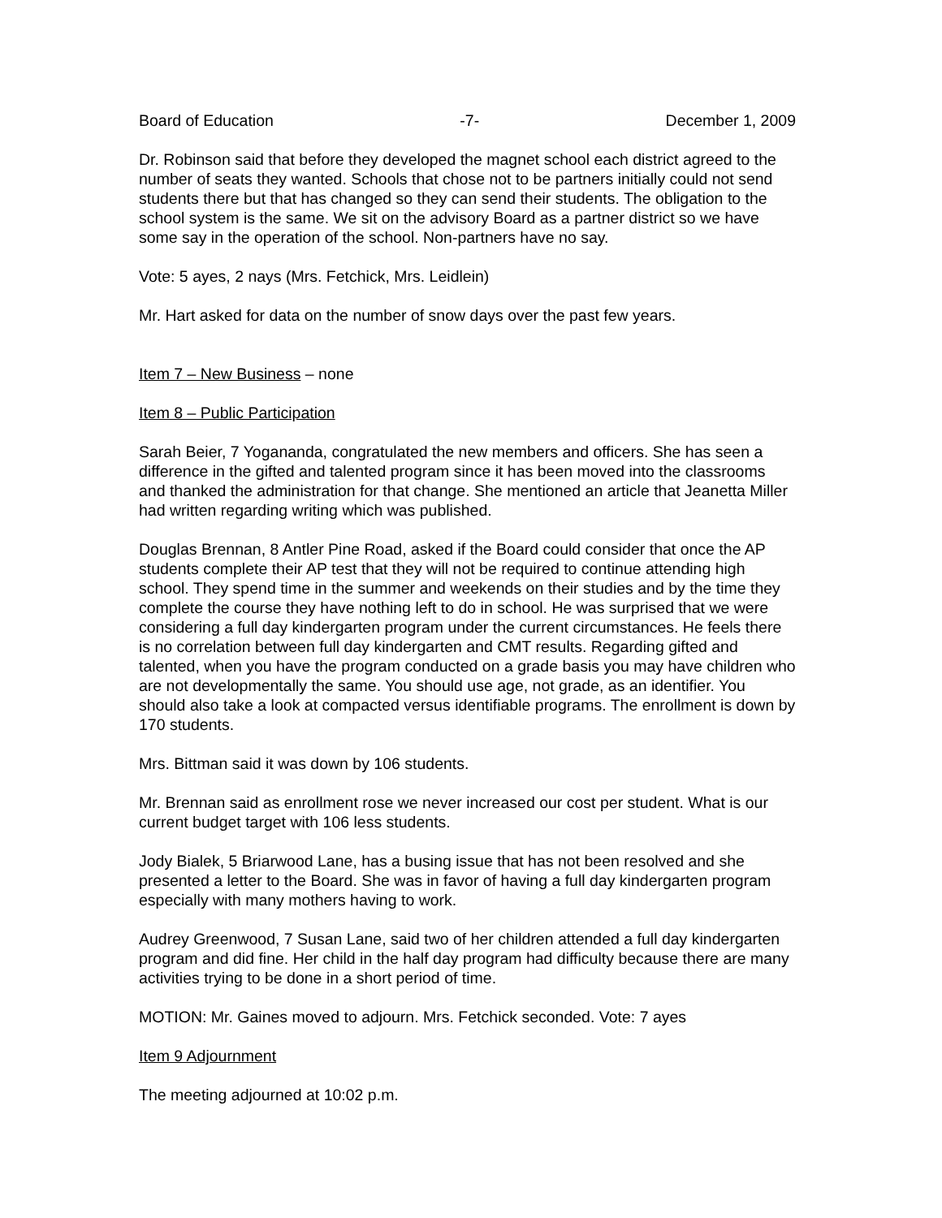Board of Education -7- December 1, 2009
Dr. Robinson said that before they developed the magnet school each district agreed to the number of seats they wanted. Schools that chose not to be partners initially could not send students there but that has changed so they can send their students. The obligation to the school system is the same. We sit on the advisory Board as a partner district so we have some say in the operation of the school. Non-partners have no say.
Vote: 5 ayes, 2 nays (Mrs. Fetchick, Mrs. Leidlein)
Mr. Hart asked for data on the number of snow days over the past few years.
Item 7 – New Business – none
Item 8 – Public Participation
Sarah Beier, 7 Yogananda, congratulated the new members and officers. She has seen a difference in the gifted and talented program since it has been moved into the classrooms and thanked the administration for that change. She mentioned an article that Jeanetta Miller had written regarding writing which was published.
Douglas Brennan, 8 Antler Pine Road, asked if the Board could consider that once the AP students complete their AP test that they will not be required to continue attending high school. They spend time in the summer and weekends on their studies and by the time they complete the course they have nothing left to do in school. He was surprised that we were considering a full day kindergarten program under the current circumstances. He feels there is no correlation between full day kindergarten and CMT results. Regarding gifted and talented, when you have the program conducted on a grade basis you may have children who are not developmentally the same. You should use age, not grade, as an identifier. You should also take a look at compacted versus identifiable programs. The enrollment is down by 170 students.
Mrs. Bittman said it was down by 106 students.
Mr. Brennan said as enrollment rose we never increased our cost per student. What is our current budget target with 106 less students.
Jody Bialek, 5 Briarwood Lane, has a busing issue that has not been resolved and she presented a letter to the Board. She was in favor of having a full day kindergarten program especially with many mothers having to work.
Audrey Greenwood, 7 Susan Lane, said two of her children attended a full day kindergarten program and did fine. Her child in the half day program had difficulty because there are many activities trying to be done in a short period of time.
MOTION: Mr. Gaines moved to adjourn. Mrs. Fetchick seconded. Vote: 7 ayes
Item 9 Adjournment
The meeting adjourned at 10:02 p.m.